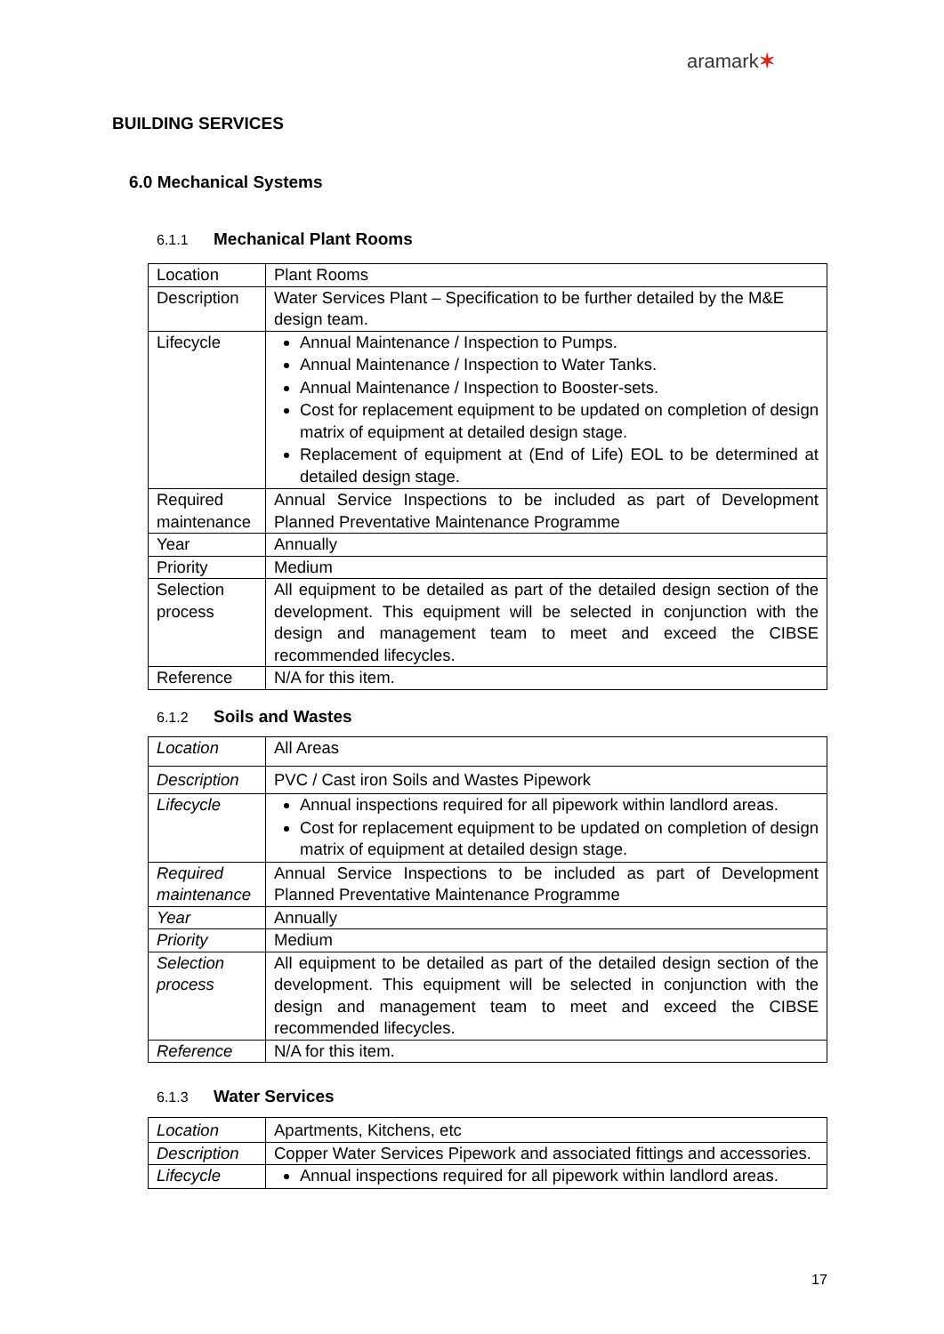aramark✶
BUILDING SERVICES
6.0 Mechanical Systems
6.1.1 Mechanical Plant Rooms
| Location | Plant Rooms |
| Description | Water Services Plant – Specification to be further detailed by the M&E design team. |
| Lifecycle | Annual Maintenance / Inspection to Pumps. Annual Maintenance / Inspection to Water Tanks. Annual Maintenance / Inspection to Booster-sets. Cost for replacement equipment to be updated on completion of design matrix of equipment at detailed design stage. Replacement of equipment at (End of Life) EOL to be determined at detailed design stage. |
| Required maintenance | Annual Service Inspections to be included as part of Development Planned Preventative Maintenance Programme |
| Year | Annually |
| Priority | Medium |
| Selection process | All equipment to be detailed as part of the detailed design section of the development. This equipment will be selected in conjunction with the design and management team to meet and exceed the CIBSE recommended lifecycles. |
| Reference | N/A for this item. |
6.1.2 Soils and Wastes
| Location | All Areas |
| Description | PVC / Cast iron Soils and Wastes Pipework |
| Lifecycle | Annual inspections required for all pipework within landlord areas. Cost for replacement equipment to be updated on completion of design matrix of equipment at detailed design stage. |
| Required maintenance | Annual Service Inspections to be included as part of Development Planned Preventative Maintenance Programme |
| Year | Annually |
| Priority | Medium |
| Selection process | All equipment to be detailed as part of the detailed design section of the development. This equipment will be selected in conjunction with the design and management team to meet and exceed the CIBSE recommended lifecycles. |
| Reference | N/A for this item. |
6.1.3 Water Services
| Location | Apartments, Kitchens, etc |
| Description | Copper Water Services Pipework and associated fittings and accessories. |
| Lifecycle | Annual inspections required for all pipework within landlord areas. |
17